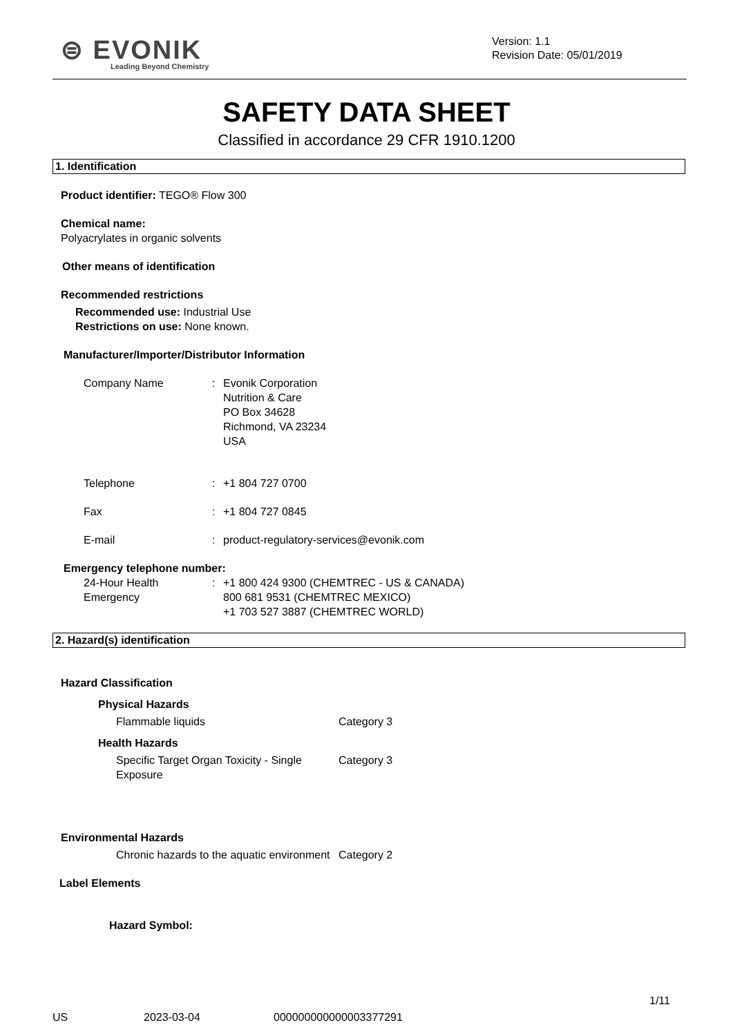⊜ EVONIK
Leading Beyond Chemistry
Version: 1.1
Revision Date: 05/01/2019
SAFETY DATA SHEET
Classified in accordance 29 CFR 1910.1200
1. Identification
Product identifier: TEGO® Flow 300
Chemical name:
Polyacrylates in organic solvents
Other means of identification
Recommended restrictions
Recommended use: Industrial Use
Restrictions on use: None known.
Manufacturer/Importer/Distributor Information
Company Name : Evonik Corporation
Nutrition & Care
PO Box 34628
Richmond, VA 23234
USA
Telephone : +1 804 727 0700
Fax : +1 804 727 0845
E-mail : product-regulatory-services@evonik.com
Emergency telephone number:
24-Hour Health Emergency
: +1 800 424 9300 (CHEMTREC - US & CANADA)
800 681 9531 (CHEMTREC MEXICO)
+1 703 527 3887 (CHEMTREC WORLD)
2. Hazard(s) identification
Hazard Classification
Physical Hazards
Flammable liquids Category 3
Health Hazards
Specific Target Organ Toxicity - Single Exposure
Category 3
Environmental Hazards
Chronic hazards to the aquatic environment
Category 2
Label Elements
Hazard Symbol:
1/11
US 2023-03-04 000000000000003377291